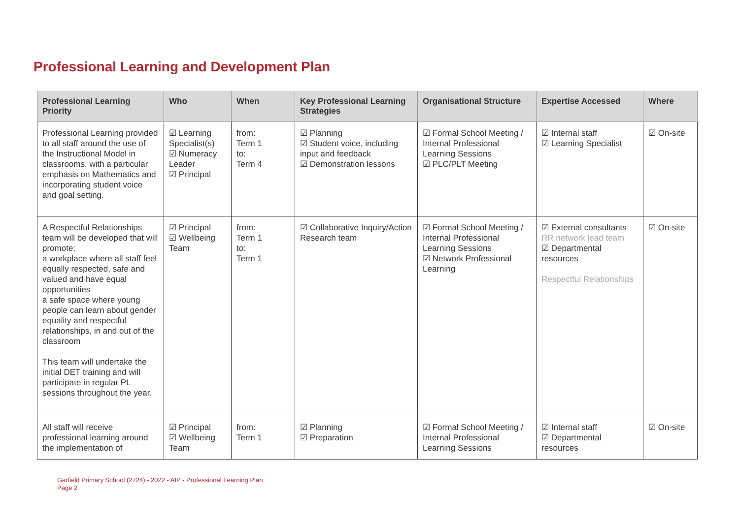Professional Learning and Development Plan
| Professional Learning Priority | Who | When | Key Professional Learning Strategies | Organisational Structure | Expertise Accessed | Where |
| --- | --- | --- | --- | --- | --- | --- |
| Professional Learning provided to all staff around the use of the Instructional Model in classrooms, with a particular emphasis on Mathematics and incorporating student voice and goal setting. | ☑ Learning Specialist(s) ☑ Numeracy Leader ☑ Principal | from: Term 1 to: Term 4 | ☑ Planning ☑ Student voice, including input and feedback ☑ Demonstration lessons | ☑ Formal School Meeting / Internal Professional Learning Sessions ☑ PLC/PLT Meeting | ☑ Internal staff ☑ Learning Specialist | ☑ On-site |
| A Respectful Relationships team will be developed that will promote; a workplace where all staff feel equally respected, safe and valued and have equal opportunities a safe space where young people can learn about gender equality and respectful relationships, in and out of the classroom This team will undertake the initial DET training and will participate in regular PL sessions throughout the year. | ☑ Principal ☑ Wellbeing Team | from: Term 1 to: Term 1 | ☑ Collaborative Inquiry/Action Research team | ☑ Formal School Meeting / Internal Professional Learning Sessions ☑ Network Professional Learning | ☑ External consultants RR network lead team ☑ Departmental resources Respectful Relationships | ☑ On-site |
| All staff will receive professional learning around the implementation of | ☑ Principal ☑ Wellbeing Team | from: Term 1 | ☑ Planning ☑ Preparation | ☑ Formal School Meeting / Internal Professional Learning Sessions | ☑ Internal staff ☑ Departmental resources | ☑ On-site |
Garfield Primary School (2724) - 2022 - AIP - Professional Learning Plan
Page 2